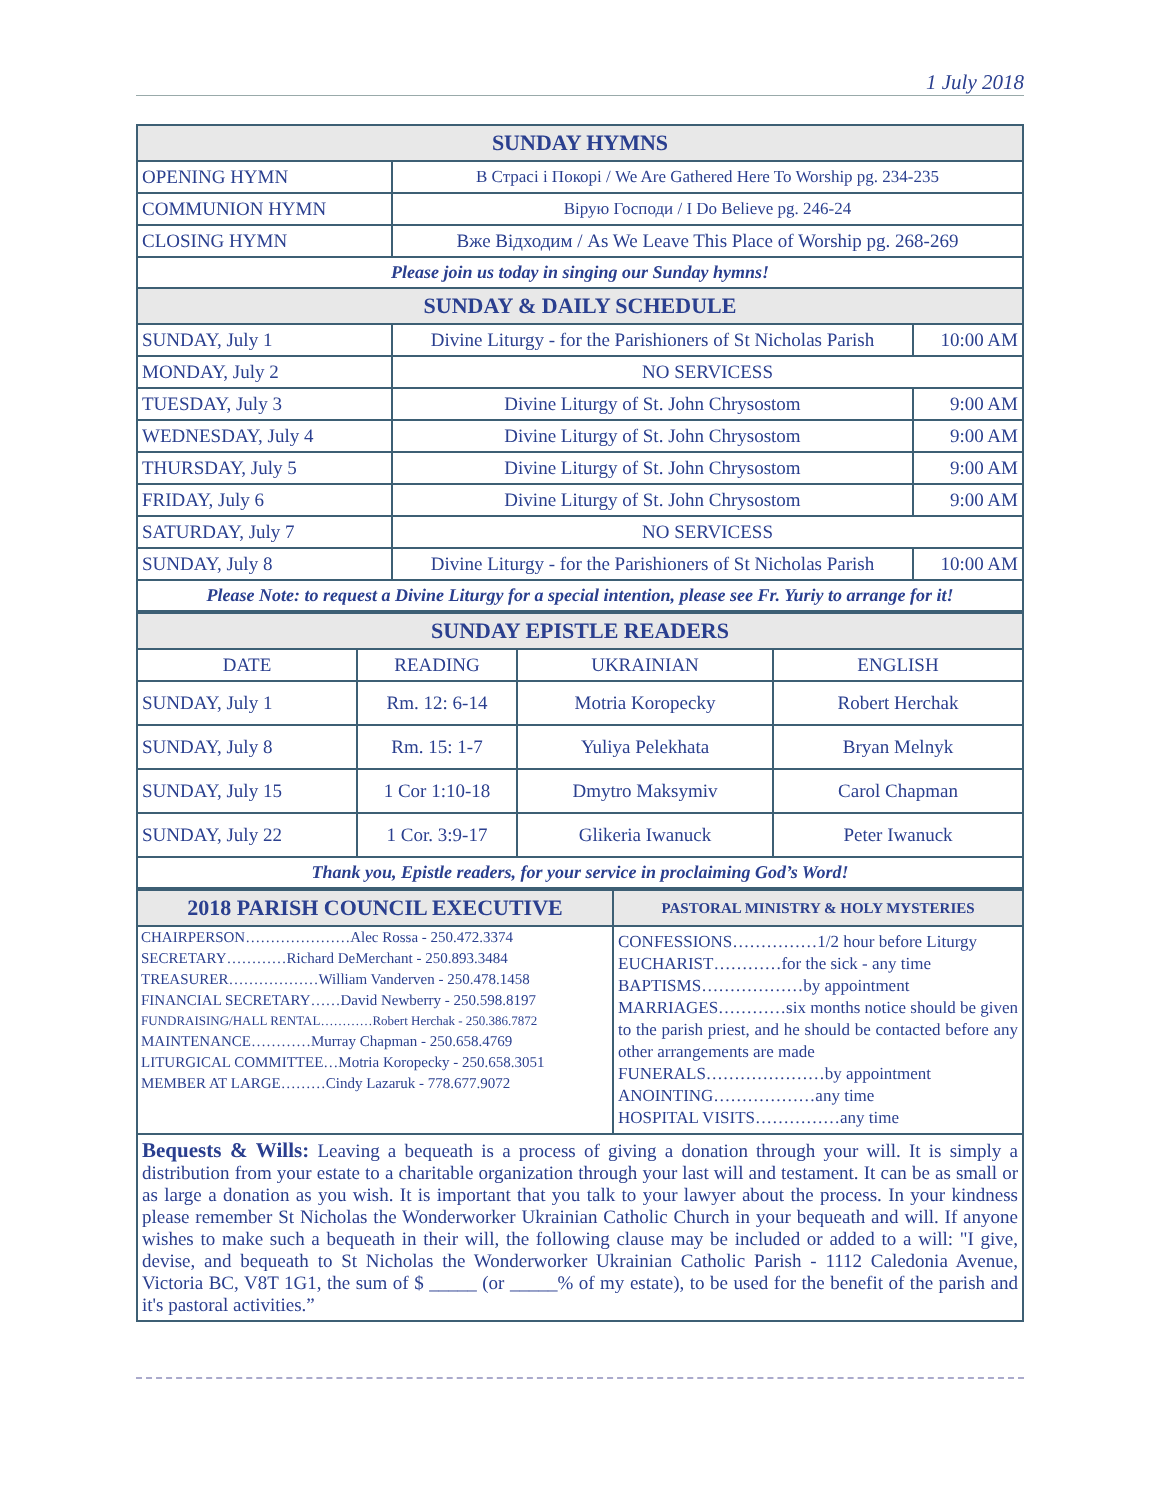1 July 2018
| SUNDAY HYMNS | | |
| --- | --- | --- |
| OPENING HYMN | В Страсі і Покорі / We Are Gathered Here To Worship pg. 234-235 | |
| COMMUNION HYMN | Вірую Господи / I Do Believe pg. 246-24 | |
| CLOSING HYMN | Вже Відходим / As We Leave This Place of Worship pg. 268-269 | |
| Please join us today in singing our Sunday hymns! | | |
| SUNDAY & DAILY SCHEDULE | | |
| SUNDAY, July 1 | Divine Liturgy - for the Parishioners of St Nicholas Parish | 10:00 AM |
| MONDAY, July 2 | NO SERVICESS | |
| TUESDAY, July 3 | Divine Liturgy of St. John Chrysostom | 9:00 AM |
| WEDNESDAY, July 4 | Divine Liturgy of St. John Chrysostom | 9:00 AM |
| THURSDAY, July 5 | Divine Liturgy of St. John Chrysostom | 9:00 AM |
| FRIDAY, July 6 | Divine Liturgy of St. John Chrysostom | 9:00 AM |
| SATURDAY, July 7 | NO SERVICESS | |
| SUNDAY, July 8 | Divine Liturgy - for the Parishioners of St Nicholas Parish | 10:00 AM |
| Please Note: to request a Divine Liturgy for a special intention, please see Fr. Yuriy to arrange for it! | | |
| SUNDAY EPISTLE READERS | | | |
| --- | --- | --- | --- |
| DATE | READING | UKRAINIAN | ENGLISH |
| SUNDAY, July 1 | Rm. 12: 6-14 | Motria Koropecky | Robert Herchak |
| SUNDAY, July 8 | Rm. 15: 1-7 | Yuliya Pelekhata | Bryan Melnyk |
| SUNDAY, July 15 | 1 Cor 1:10-18 | Dmytro Maksymiv | Carol Chapman |
| SUNDAY, July 22 | 1 Cor. 3:9-17 | Glikeria Iwanuck | Peter Iwanuck |
| Thank you, Epistle readers, for your service in proclaiming God’s Word! | | | |
| 2018 PARISH COUNCIL EXECUTIVE | PASTORAL MINISTRY & HOLY MYSTERIES |
| --- | --- |
| / CHAIRPERSON…………………Alec Rossa - 250.472.3374 / / SECRETARY…………Richard DeMerchant - 250.893.3484 / / TREASURER………………William Vanderven - 250.478.1458 / / FINANCIAL SECRETARY……David Newberry - 250.598.8197 / / FUNDRAISING/HALL RENTAL…………Robert Herchak - 250.386.7872 / / MAINTENANCE…………Murray Chapman - 250.658.4769 / / LITURGICAL COMMITTEE…Motria Koropecky - 250.658.3051 / / MEMBER AT LARGE………Cindy Lazaruk - 778.677.9072 / | CONFESSIONS……………1/2 hour before Liturgy EUCHARIST…………for the sick - any time BAPTISMS………………by appointment MARRIAGES…………six months notice should be given to the parish priest, and he should be contacted before any other arrangements are made FUNERALS…………………by appointment ANOINTING………………any time HOSPITAL VISITS……………any time |
Bequests & Wills: Leaving a bequeath is a process of giving a donation through your will. It is simply a distribution from your estate to a charitable organization through your last will and testament. It can be as small or as large a donation as you wish. It is important that you talk to your lawyer about the process. In your kindness please remember St Nicholas the Wonderworker Ukrainian Catholic Church in your bequeath and will. If anyone wishes to make such a bequeath in their will, the following clause may be included or added to a will: "I give, devise, and bequeath to St Nicholas the Wonderworker Ukrainian Catholic Parish - 1112 Caledonia Avenue, Victoria BC, V8T 1G1, the sum of $ _____ (or _____% of my estate), to be used for the benefit of the parish and it's pastoral activities.”